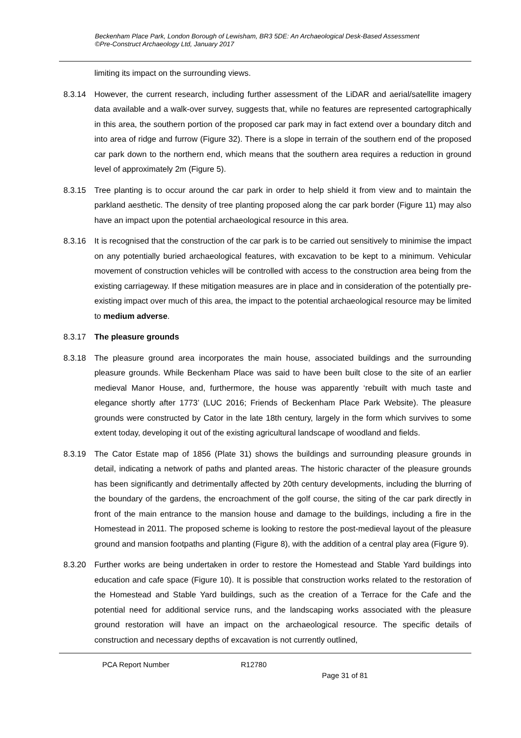Beckenham Place Park, London Borough of Lewisham, BR3 5DE: An Archaeological Desk-Based Assessment
©Pre-Construct Archaeology Ltd, January 2017
limiting its impact on the surrounding views.
8.3.14 However, the current research, including further assessment of the LiDAR and aerial/satellite imagery data available and a walk-over survey, suggests that, while no features are represented cartographically in this area, the southern portion of the proposed car park may in fact extend over a boundary ditch and into area of ridge and furrow (Figure 32). There is a slope in terrain of the southern end of the proposed car park down to the northern end, which means that the southern area requires a reduction in ground level of approximately 2m (Figure 5).
8.3.15 Tree planting is to occur around the car park in order to help shield it from view and to maintain the parkland aesthetic. The density of tree planting proposed along the car park border (Figure 11) may also have an impact upon the potential archaeological resource in this area.
8.3.16 It is recognised that the construction of the car park is to be carried out sensitively to minimise the impact on any potentially buried archaeological features, with excavation to be kept to a minimum. Vehicular movement of construction vehicles will be controlled with access to the construction area being from the existing carriageway. If these mitigation measures are in place and in consideration of the potentially pre-existing impact over much of this area, the impact to the potential archaeological resource may be limited to medium adverse.
8.3.17 The pleasure grounds
8.3.18 The pleasure ground area incorporates the main house, associated buildings and the surrounding pleasure grounds. While Beckenham Place was said to have been built close to the site of an earlier medieval Manor House, and, furthermore, the house was apparently ‘rebuilt with much taste and elegance shortly after 1773’ (LUC 2016; Friends of Beckenham Place Park Website). The pleasure grounds were constructed by Cator in the late 18th century, largely in the form which survives to some extent today, developing it out of the existing agricultural landscape of woodland and fields.
8.3.19 The Cator Estate map of 1856 (Plate 31) shows the buildings and surrounding pleasure grounds in detail, indicating a network of paths and planted areas. The historic character of the pleasure grounds has been significantly and detrimentally affected by 20th century developments, including the blurring of the boundary of the gardens, the encroachment of the golf course, the siting of the car park directly in front of the main entrance to the mansion house and damage to the buildings, including a fire in the Homestead in 2011. The proposed scheme is looking to restore the post-medieval layout of the pleasure ground and mansion footpaths and planting (Figure 8), with the addition of a central play area (Figure 9).
8.3.20 Further works are being undertaken in order to restore the Homestead and Stable Yard buildings into education and cafe space (Figure 10). It is possible that construction works related to the restoration of the Homestead and Stable Yard buildings, such as the creation of a Terrace for the Cafe and the potential need for additional service runs, and the landscaping works associated with the pleasure ground restoration will have an impact on the archaeological resource. The specific details of construction and necessary depths of excavation is not currently outlined,
PCA Report Number R12780 Page 31 of 81